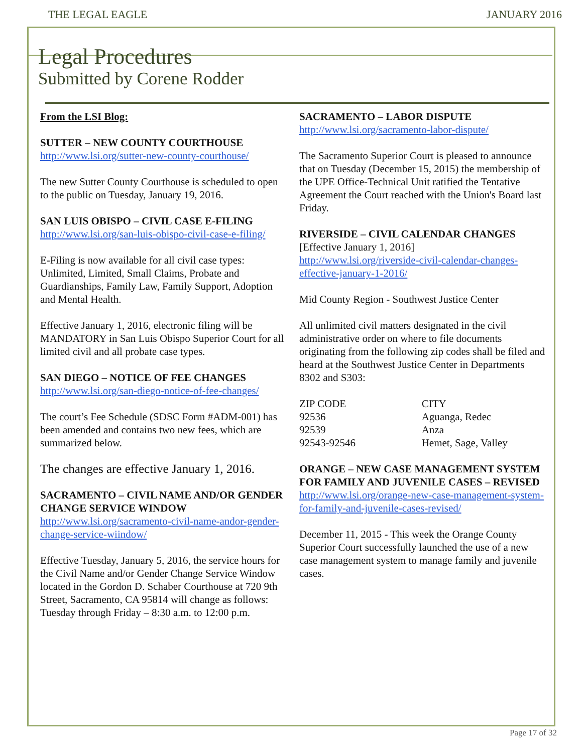THE LEGAL EAGLE JANUARY 2016
Legal Procedures
Submitted by Corene Rodder
From the LSI Blog:
SUTTER – NEW COUNTY COURTHOUSE
http://www.lsi.org/sutter-new-county-courthouse/
The new Sutter County Courthouse is scheduled to open to the public on Tuesday, January 19, 2016.
SAN LUIS OBISPO – CIVIL CASE E-FILING
http://www.lsi.org/san-luis-obispo-civil-case-e-filing/
E-Filing is now available for all civil case types: Unlimited, Limited, Small Claims, Probate and Guardianships, Family Law, Family Support, Adoption and Mental Health.
Effective January 1, 2016, electronic filing will be MANDATORY in San Luis Obispo Superior Court for all limited civil and all probate case types.
SAN DIEGO – NOTICE OF FEE CHANGES
http://www.lsi.org/san-diego-notice-of-fee-changes/
The court’s Fee Schedule (SDSC Form #ADM-001) has been amended and contains two new fees, which are summarized below.
The changes are effective January 1, 2016.
SACRAMENTO – CIVIL NAME AND/OR GENDER CHANGE SERVICE WINDOW
http://www.lsi.org/sacramento-civil-name-andor-gender-change-service-wiindow/
Effective Tuesday, January 5, 2016, the service hours for the Civil Name and/or Gender Change Service Window located in the Gordon D. Schaber Courthouse at 720 9th Street, Sacramento, CA 95814 will change as follows:
Tuesday through Friday – 8:30 a.m. to 12:00 p.m.
SACRAMENTO – LABOR DISPUTE
http://www.lsi.org/sacramento-labor-dispute/
The Sacramento Superior Court is pleased to announce that on Tuesday (December 15, 2015) the membership of the UPE Office-Technical Unit ratified the Tentative Agreement the Court reached with the Union's Board last Friday.
RIVERSIDE – CIVIL CALENDAR CHANGES
[Effective January 1, 2016]
http://www.lsi.org/riverside-civil-calendar-changes-effective-january-1-2016/
Mid County Region - Southwest Justice Center
All unlimited civil matters designated in the civil administrative order on where to file documents originating from the following zip codes shall be filed and heard at the Southwest Justice Center in Departments 8302 and S303:
| ZIP CODE | CITY |
| --- | --- |
| 92536 | Aguanga, Redec |
| 92539 | Anza |
| 92543-92546 | Hemet, Sage, Valley |
ORANGE – NEW CASE MANAGEMENT SYSTEM FOR FAMILY AND JUVENILE CASES – REVISED
http://www.lsi.org/orange-new-case-management-system-for-family-and-juvenile-cases-revised/
December 11, 2015 - This week the Orange County Superior Court successfully launched the use of a new case management system to manage family and juvenile cases.
Page 17 of 32